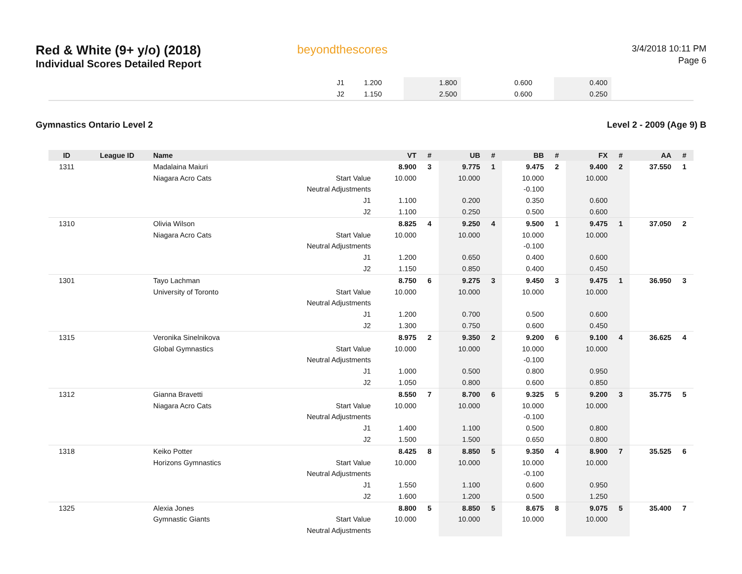Red & White (9+ y/o) (2018)
Individual Scores Detailed Report
beyondthescores
3/4/2018 10:11 PM
Page 6
| J1 | 1.200 | | 1.800 | | 0.600 | | 0.400 | |
| J2 | 1.150 | | 2.500 | | 0.600 | | 0.250 | |
Gymnastics Ontario Level 2 Level 2 - 2009 (Age 9) B
| ID | League ID | Name | | VT | # | UB | # | BB | # | FX | # | AA | # |
| --- | --- | --- | --- | --- | --- | --- | --- | --- | --- | --- | --- | --- | --- |
| 1311 | | Madalaina Maiuri | | 8.900 | 3 | 9.775 | 1 | 9.475 | 2 | 9.400 | 2 | 37.550 | 1 |
| | | Niagara Acro Cats | Start Value | 10.000 | | 10.000 | | 10.000 | | 10.000 | | | |
| | | | Neutral Adjustments | | | | | -0.100 | | | | | |
| | | | J1 | 1.100 | | 0.200 | | 0.350 | | 0.600 | | | |
| | | | J2 | 1.100 | | 0.250 | | 0.500 | | 0.600 | | | |
| 1310 | | Olivia Wilson | | 8.825 | 4 | 9.250 | 4 | 9.500 | 1 | 9.475 | 1 | 37.050 | 2 |
| | | Niagara Acro Cats | Start Value | 10.000 | | 10.000 | | 10.000 | | 10.000 | | | |
| | | | Neutral Adjustments | | | | | -0.100 | | | | | |
| | | | J1 | 1.200 | | 0.650 | | 0.400 | | 0.600 | | | |
| | | | J2 | 1.150 | | 0.850 | | 0.400 | | 0.450 | | | |
| 1301 | | Tayo Lachman | | 8.750 | 6 | 9.275 | 3 | 9.450 | 3 | 9.475 | 1 | 36.950 | 3 |
| | | University of Toronto | Start Value | 10.000 | | 10.000 | | 10.000 | | 10.000 | | | |
| | | | Neutral Adjustments | | | | | | | | | | |
| | | | J1 | 1.200 | | 0.700 | | 0.500 | | 0.600 | | | |
| | | | J2 | 1.300 | | 0.750 | | 0.600 | | 0.450 | | | |
| 1315 | | Veronika Sinelnikova | | 8.975 | 2 | 9.350 | 2 | 9.200 | 6 | 9.100 | 4 | 36.625 | 4 |
| | | Global Gymnastics | Start Value | 10.000 | | 10.000 | | 10.000 | | 10.000 | | | |
| | | | Neutral Adjustments | | | | | -0.100 | | | | | |
| | | | J1 | 1.000 | | 0.500 | | 0.800 | | 0.950 | | | |
| | | | J2 | 1.050 | | 0.800 | | 0.600 | | 0.850 | | | |
| 1312 | | Gianna Bravetti | | 8.550 | 7 | 8.700 | 6 | 9.325 | 5 | 9.200 | 3 | 35.775 | 5 |
| | | Niagara Acro Cats | Start Value | 10.000 | | 10.000 | | 10.000 | | 10.000 | | | |
| | | | Neutral Adjustments | | | | | -0.100 | | | | | |
| | | | J1 | 1.400 | | 1.100 | | 0.500 | | 0.800 | | | |
| | | | J2 | 1.500 | | 1.500 | | 0.650 | | 0.800 | | | |
| 1318 | | Keiko Potter | | 8.425 | 8 | 8.850 | 5 | 9.350 | 4 | 8.900 | 7 | 35.525 | 6 |
| | | Horizons Gymnastics | Start Value | 10.000 | | 10.000 | | 10.000 | | 10.000 | | | |
| | | | Neutral Adjustments | | | | | -0.100 | | | | | |
| | | | J1 | 1.550 | | 1.100 | | 0.600 | | 0.950 | | | |
| | | | J2 | 1.600 | | 1.200 | | 0.500 | | 1.250 | | | |
| 1325 | | Alexia Jones | | 8.800 | 5 | 8.850 | 5 | 8.675 | 8 | 9.075 | 5 | 35.400 | 7 |
| | | Gymnastic Giants | Start Value | 10.000 | | 10.000 | | 10.000 | | 10.000 | | | |
| | | | Neutral Adjustments | | | | | | | | | | |